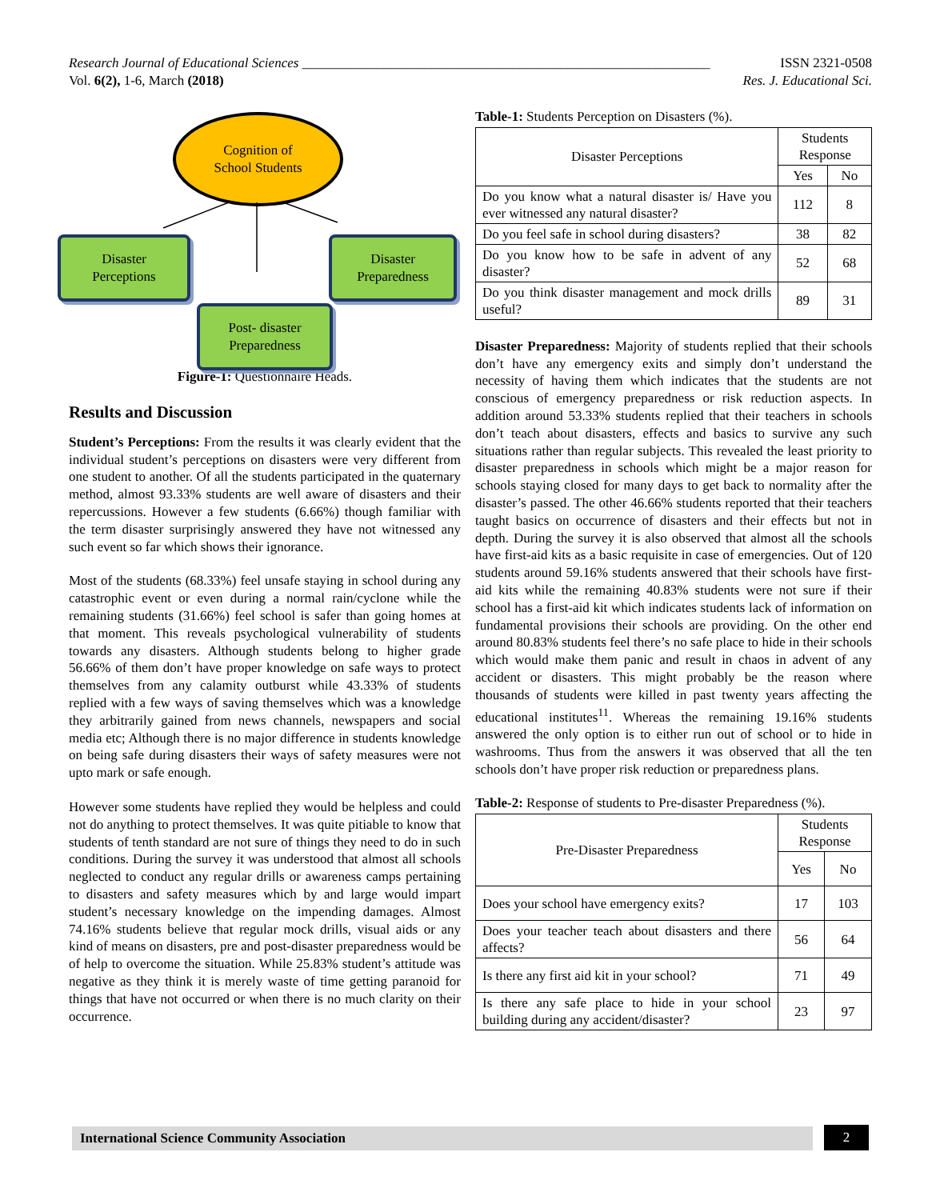Research Journal of Educational Sciences ____________________________________________________________ ISSN 2321-0508
Vol. 6(2), 1-6, March (2018) Res. J. Educational Sci.
Cognition of
School Students
Disaster
Perceptions
Disaster
Preparedness
Post- disaster
Preparedness
Figure-1: Questionnaire Heads.
Results and Discussion
Student’s Perceptions: From the results it was clearly evident that the individual student’s perceptions on disasters were very different from one student to another. Of all the students participated in the quaternary method, almost 93.33% students are well aware of disasters and their repercussions. However a few students (6.66%) though familiar with the term disaster surprisingly answered they have not witnessed any such event so far which shows their ignorance.
Most of the students (68.33%) feel unsafe staying in school during any catastrophic event or even during a normal rain/cyclone while the remaining students (31.66%) feel school is safer than going homes at that moment. This reveals psychological vulnerability of students towards any disasters. Although students belong to higher grade 56.66% of them don’t have proper knowledge on safe ways to protect themselves from any calamity outburst while 43.33% of students replied with a few ways of saving themselves which was a knowledge they arbitrarily gained from news channels, newspapers and social media etc; Although there is no major difference in students knowledge on being safe during disasters their ways of safety measures were not upto mark or safe enough.
However some students have replied they would be helpless and could not do anything to protect themselves. It was quite pitiable to know that students of tenth standard are not sure of things they need to do in such conditions. During the survey it was understood that almost all schools neglected to conduct any regular drills or awareness camps pertaining to disasters and safety measures which by and large would impart student’s necessary knowledge on the impending damages. Almost 74.16% students believe that regular mock drills, visual aids or any kind of means on disasters, pre and post-disaster preparedness would be of help to overcome the situation. While 25.83% student’s attitude was negative as they think it is merely waste of time getting paranoid for things that have not occurred or when there is no much clarity on their occurrence.
Table-1: Students Perception on Disasters (%).
| Disaster Perceptions | Students Response | |
| --- | --- | --- |
| | Yes | No |
| Do you know what a natural disaster is/ Have you ever witnessed any natural disaster? | 112 | 8 |
| Do you feel safe in school during disasters? | 38 | 82 |
| Do you know how to be safe in advent of any disaster? | 52 | 68 |
| Do you think disaster management and mock drills useful? | 89 | 31 |
Disaster Preparedness: Majority of students replied that their schools don’t have any emergency exits and simply don’t understand the necessity of having them which indicates that the students are not conscious of emergency preparedness or risk reduction aspects. In addition around 53.33% students replied that their teachers in schools don’t teach about disasters, effects and basics to survive any such situations rather than regular subjects. This revealed the least priority to disaster preparedness in schools which might be a major reason for schools staying closed for many days to get back to normality after the disaster’s passed. The other 46.66% students reported that their teachers taught basics on occurrence of disasters and their effects but not in depth. During the survey it is also observed that almost all the schools have first-aid kits as a basic requisite in case of emergencies. Out of 120 students around 59.16% students answered that their schools have first- aid kits while the remaining 40.83% students were not sure if their school has a first-aid kit which indicates students lack of information on fundamental provisions their schools are providing. On the other end around 80.83% students feel there’s no safe place to hide in their schools which would make them panic and result in chaos in advent of any accident or disasters. This might probably be the reason where thousands of students were killed in past twenty years affecting the educational institutes<sup>11</sup>. Whereas the remaining 19.16% students answered the only option is to either run out of school or to hide in washrooms. Thus from the answers it was observed that all the ten schools don’t have proper risk reduction or preparedness plans.
Table-2: Response of students to Pre-disaster Preparedness (%).
| Pre-Disaster Preparedness | Students Response | |
| --- | --- | --- |
| | Yes | No |
| Does your school have emergency exits? | 17 | 103 |
| Does your teacher teach about disasters and there affects? | 56 | 64 |
| Is there any first aid kit in your school? | 71 | 49 |
| Is there any safe place to hide in your school building during any accident/disaster? | 23 | 97 |
International Science Community Association 2